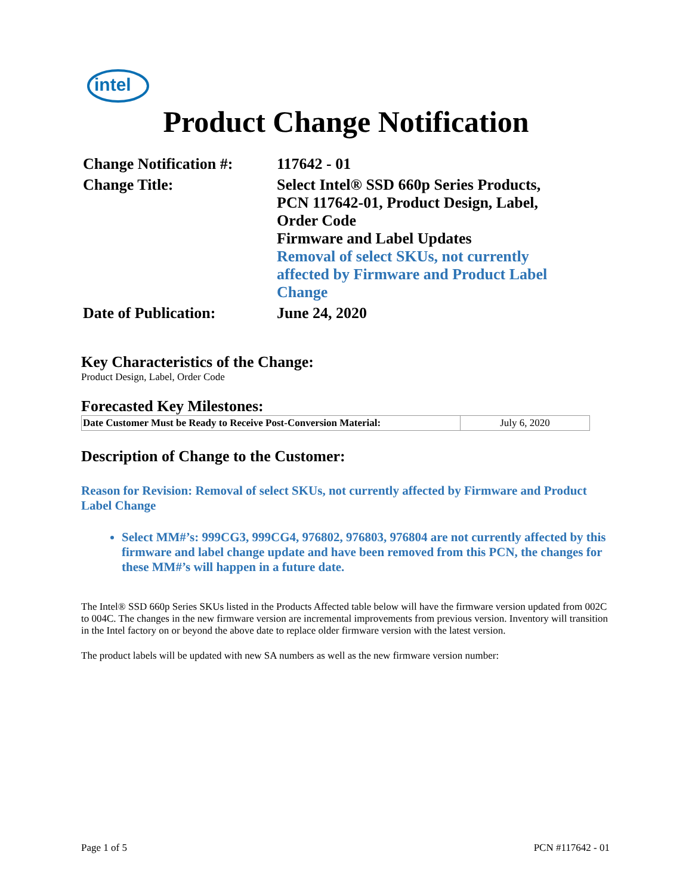intel
Product Change Notification
| Change Notification #: | 117642 - 01 |
| Change Title: | Select Intel® SSD 660p Series Products, PCN 117642-01, Product Design, Label, Order Code Firmware and Label Updates Removal of select SKUs, not currently affected by Firmware and Product Label Change |
| Date of Publication: | June 24, 2020 |
Key Characteristics of the Change:
Product Design, Label, Order Code
Forecasted Key Milestones:
| Date Customer Must be Ready to Receive Post-Conversion Material: | July 6, 2020 |
Description of Change to the Customer:
Reason for Revision: Removal of select SKUs, not currently affected by Firmware and Product Label Change
Select MM#’s: 999CG3, 999CG4, 976802, 976803, 976804 are not currently affected by this firmware and label change update and have been removed from this PCN, the changes for these MM#’s will happen in a future date.
The Intel® SSD 660p Series SKUs listed in the Products Affected table below will have the firmware version updated from 002C to 004C. The changes in the new firmware version are incremental improvements from previous version. Inventory will transition in the Intel factory on or beyond the above date to replace older firmware version with the latest version.
The product labels will be updated with new SA numbers as well as the new firmware version number:
Page 1 of 5 PCN #117642 - 01